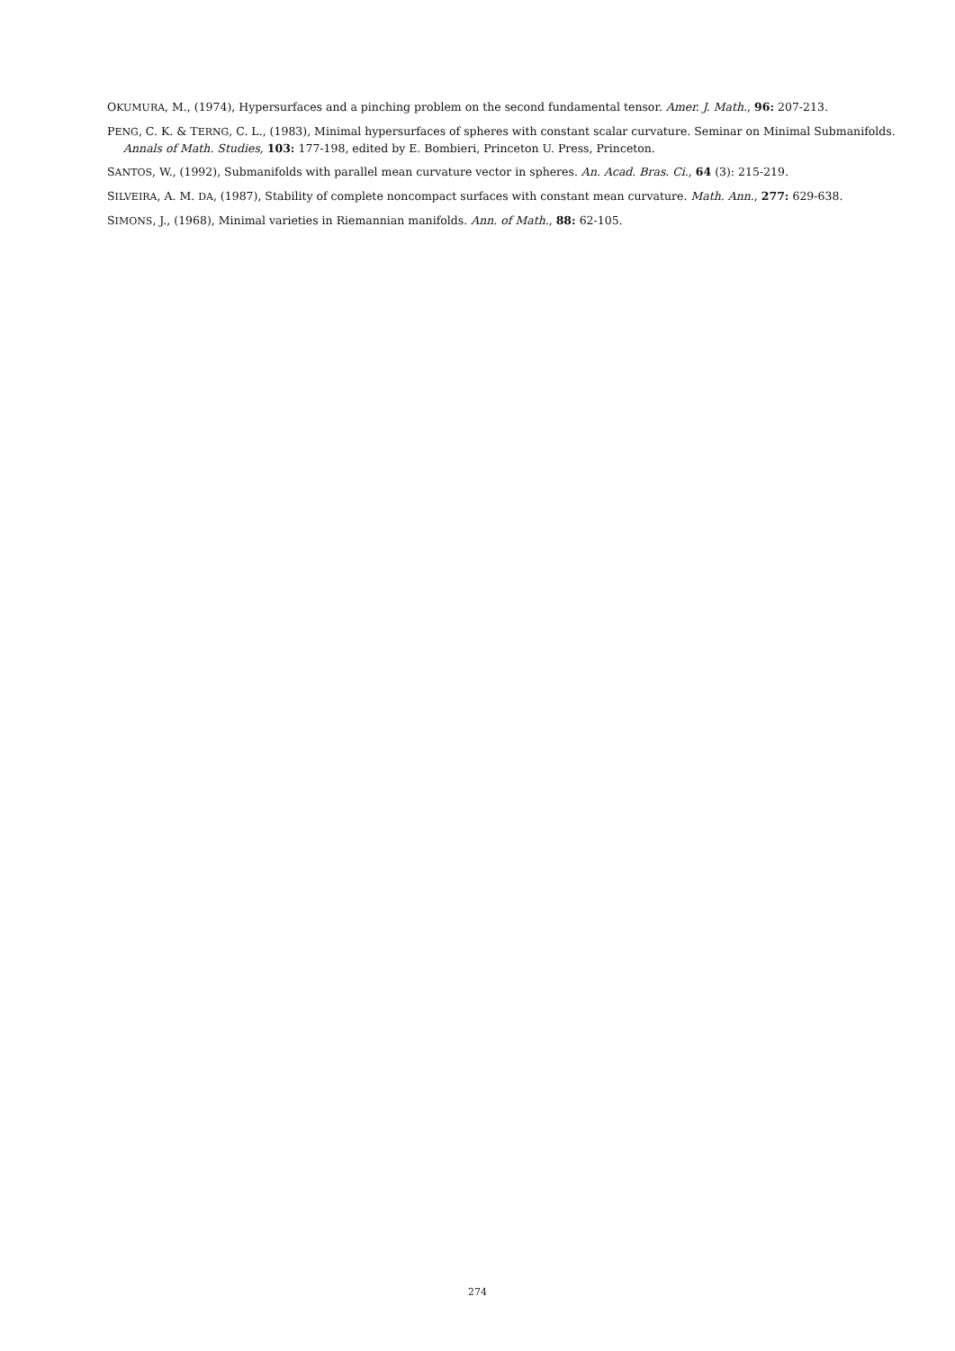OKUMURA, M., (1974), Hypersurfaces and a pinching problem on the second fundamental tensor. Amer. J. Math., 96: 207-213.
PENG, C. K. & TERNG, C. L., (1983), Minimal hypersurfaces of spheres with constant scalar curvature. Seminar on Minimal Submanifolds. Annals of Math. Studies, 103: 177-198, edited by E. Bombieri, Princeton U. Press, Princeton.
SANTOS, W., (1992), Submanifolds with parallel mean curvature vector in spheres. An. Acad. Bras. Ci., 64 (3): 215-219.
SILVEIRA, A. M. DA, (1987), Stability of complete noncompact surfaces with constant mean curvature. Math. Ann., 277: 629-638.
SIMONS, J., (1968), Minimal varieties in Riemannian manifolds. Ann. of Math., 88: 62-105.
274